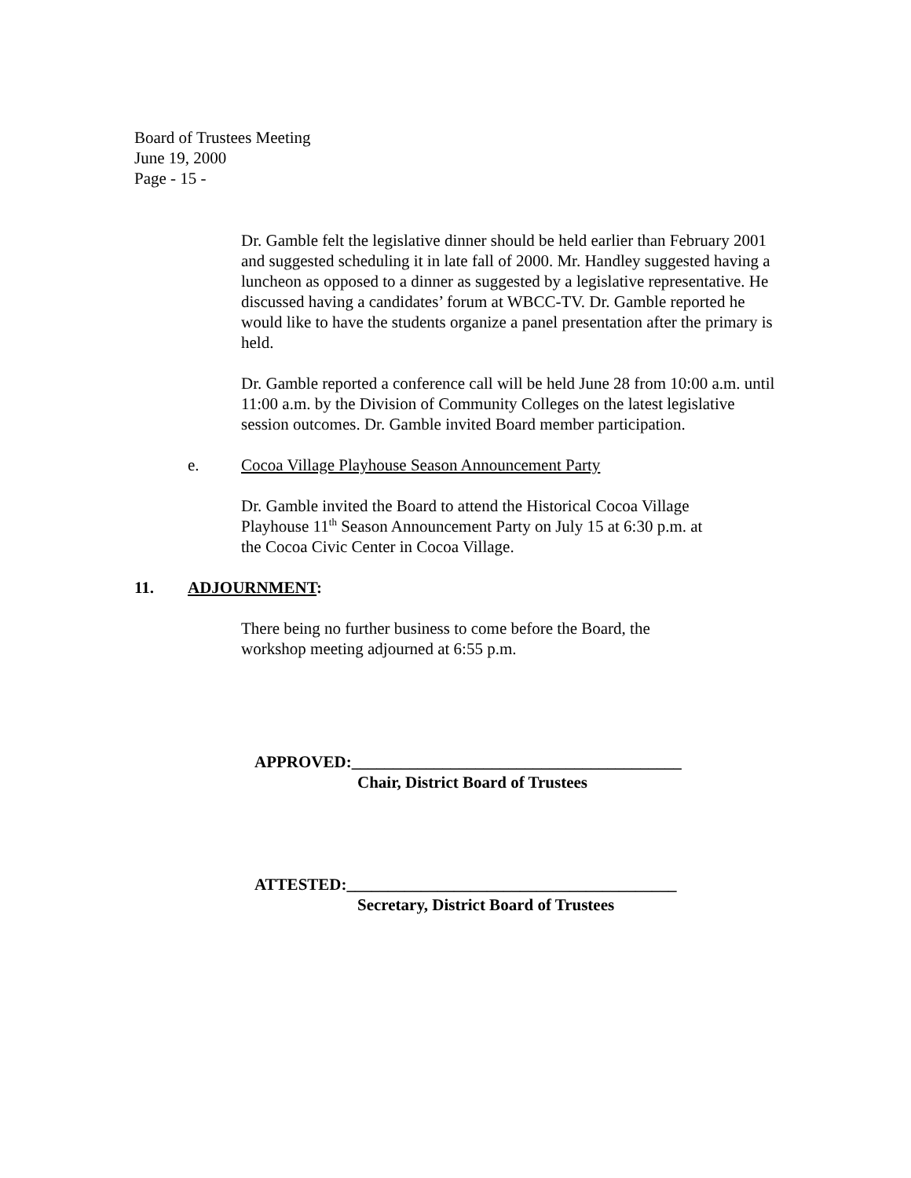Board of Trustees Meeting
June 19, 2000
Page - 15 -
Dr. Gamble felt the legislative dinner should be held earlier than February 2001 and suggested scheduling it in late fall of 2000. Mr. Handley suggested having a luncheon as opposed to a dinner as suggested by a legislative representative. He discussed having a candidates’ forum at WBCC-TV. Dr. Gamble reported he would like to have the students organize a panel presentation after the primary is held.
Dr. Gamble reported a conference call will be held June 28 from 10:00 a.m. until 11:00 a.m. by the Division of Community Colleges on the latest legislative session outcomes. Dr. Gamble invited Board member participation.
e. Cocoa Village Playhouse Season Announcement Party
Dr. Gamble invited the Board to attend the Historical Cocoa Village Playhouse 11<sup>th</sup> Season Announcement Party on July 15 at 6:30 p.m. at the Cocoa Civic Center in Cocoa Village.
11. ADJOURNMENT:
There being no further business to come before the Board, the workshop meeting adjourned at 6:55 p.m.
APPROVED:________________________________________
Chair, District Board of Trustees
ATTESTED:________________________________________
Secretary, District Board of Trustees